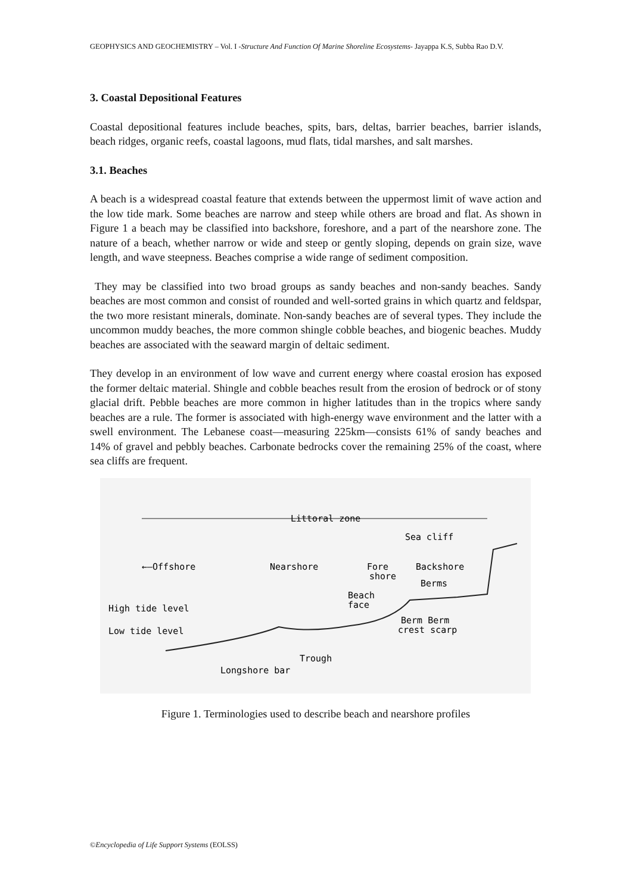GEOPHYSICS AND GEOCHEMISTRY – Vol. I -Structure And Function Of Marine Shoreline Ecosystems- Jayappa K.S, Subba Rao D.V.
3. Coastal Depositional Features
Coastal depositional features include beaches, spits, bars, deltas, barrier beaches, barrier islands, beach ridges, organic reefs, coastal lagoons, mud flats, tidal marshes, and salt marshes.
3.1. Beaches
A beach is a widespread coastal feature that extends between the uppermost limit of wave action and the low tide mark. Some beaches are narrow and steep while others are broad and flat. As shown in Figure 1 a beach may be classified into backshore, foreshore, and a part of the nearshore zone. The nature of a beach, whether narrow or wide and steep or gently sloping, depends on grain size, wave length, and wave steepness. Beaches comprise a wide range of sediment composition.
They may be classified into two broad groups as sandy beaches and non-sandy beaches. Sandy beaches are most common and consist of rounded and well-sorted grains in which quartz and feldspar, the two more resistant minerals, dominate. Non-sandy beaches are of several types. They include the uncommon muddy beaches, the more common shingle cobble beaches, and biogenic beaches. Muddy beaches are associated with the seaward margin of deltaic sediment.
They develop in an environment of low wave and current energy where coastal erosion has exposed the former deltaic material. Shingle and cobble beaches result from the erosion of bedrock or of stony glacial drift. Pebble beaches are more common in higher latitudes than in the tropics where sandy beaches are a rule. The former is associated with high-energy wave environment and the latter with a swell environment. The Lebanese coast—measuring 225km—consists 61% of sandy beaches and 14% of gravel and pebbly beaches. Carbonate bedrocks cover the remaining 25% of the coast, where sea cliffs are frequent.
Littoral zone
Sea cliff
←–Offshore
Nearshore
Fore
shore
Backshore
Berms
Beach
face
High tide level
Low tide level
Berm Berm
crest scarp
Trough
Longshore bar
Figure 1. Terminologies used to describe beach and nearshore profiles
©Encyclopedia of Life Support Systems (EOLSS)